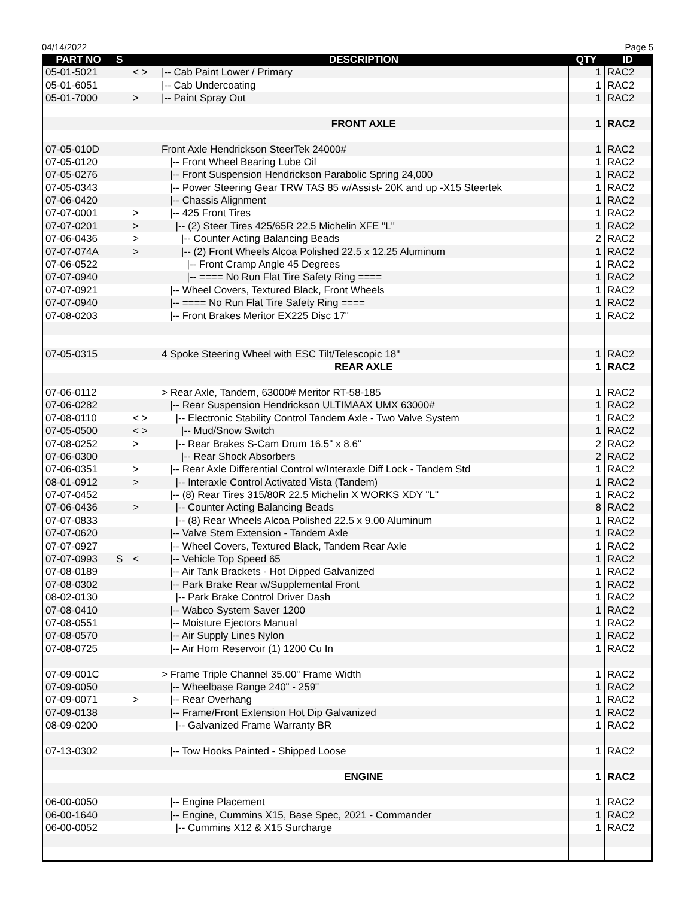04/14/2022 Page 5
| PART NO | S | | DESCRIPTION | QTY | ID |
| --- | --- | --- | --- | --- | --- |
| 05-01-5021 | | < > | /-- Cab Paint Lower / Primary | 1 | RAC2 |
| 05-01-6051 | | | /-- Cab Undercoating | 1 | RAC2 |
| 05-01-7000 | | > | /-- Paint Spray Out | 1 | RAC2 |
| | | | FRONT AXLE | 1 | RAC2 |
| 07-05-010D | | | Front Axle Hendrickson SteerTek 24000# | 1 | RAC2 |
| 07-05-0120 | | | /-- Front Wheel Bearing Lube Oil | 1 | RAC2 |
| 07-05-0276 | | | /-- Front Suspension Hendrickson Parabolic Spring 24,000 | 1 | RAC2 |
| 07-05-0343 | | | /-- Power Steering Gear TRW TAS 85 w/Assist- 20K and up -X15 Steertek | 1 | RAC2 |
| 07-06-0420 | | | /-- Chassis Alignment | 1 | RAC2 |
| 07-07-0001 | | > | /-- 425 Front Tires | 1 | RAC2 |
| 07-07-0201 | | > | /-- (2) Steer Tires 425/65R 22.5 Michelin XFE "L" | 1 | RAC2 |
| 07-06-0436 | | > | /-- Counter Acting Balancing Beads | 2 | RAC2 |
| 07-07-074A | | > | /-- (2) Front Wheels Alcoa Polished 22.5 x 12.25 Aluminum | 1 | RAC2 |
| 07-06-0522 | | | /-- Front Cramp Angle 45 Degrees | 1 | RAC2 |
| 07-07-0940 | | | /-- ==== No Run Flat Tire Safety Ring ==== | 1 | RAC2 |
| 07-07-0921 | | | /-- Wheel Covers, Textured Black, Front Wheels | 1 | RAC2 |
| 07-07-0940 | | | /-- ==== No Run Flat Tire Safety Ring ==== | 1 | RAC2 |
| 07-08-0203 | | | /-- Front Brakes Meritor EX225 Disc 17" | 1 | RAC2 |
| 07-05-0315 | | | 4 Spoke Steering Wheel with ESC Tilt/Telescopic 18" | 1 | RAC2 |
| | | | REAR AXLE | 1 | RAC2 |
| 07-06-0112 | | | > Rear Axle, Tandem, 63000# Meritor RT-58-185 | 1 | RAC2 |
| 07-06-0282 | | | /-- Rear Suspension Hendrickson ULTIMAAX UMX 63000# | 1 | RAC2 |
| 07-08-0110 | | < > | /-- Electronic Stability Control Tandem Axle - Two Valve System | 1 | RAC2 |
| 07-05-0500 | | < > | /-- Mud/Snow Switch | 1 | RAC2 |
| 07-08-0252 | | > | /-- Rear Brakes S-Cam Drum 16.5" x 8.6" | 2 | RAC2 |
| 07-06-0300 | | | /-- Rear Shock Absorbers | 2 | RAC2 |
| 07-06-0351 | | > | /-- Rear Axle Differential Control w/Interaxle Diff Lock - Tandem Std | 1 | RAC2 |
| 08-01-0912 | | > | /-- Interaxle Control Activated Vista (Tandem) | 1 | RAC2 |
| 07-07-0452 | | | /-- (8) Rear Tires 315/80R 22.5 Michelin X WORKS XDY "L" | 1 | RAC2 |
| 07-06-0436 | | > | /-- Counter Acting Balancing Beads | 8 | RAC2 |
| 07-07-0833 | | | /-- (8) Rear Wheels Alcoa Polished 22.5 x 9.00 Aluminum | 1 | RAC2 |
| 07-07-0620 | | | /-- Valve Stem Extension - Tandem Axle | 1 | RAC2 |
| 07-07-0927 | | | /-- Wheel Covers, Textured Black, Tandem Rear Axle | 1 | RAC2 |
| 07-07-0993 | S | < | /-- Vehicle Top Speed 65 | 1 | RAC2 |
| 07-08-0189 | | | /-- Air Tank Brackets - Hot Dipped Galvanized | 1 | RAC2 |
| 07-08-0302 | | | /-- Park Brake Rear w/Supplemental Front | 1 | RAC2 |
| 08-02-0130 | | | /-- Park Brake Control Driver Dash | 1 | RAC2 |
| 07-08-0410 | | | /-- Wabco System Saver 1200 | 1 | RAC2 |
| 07-08-0551 | | | /-- Moisture Ejectors Manual | 1 | RAC2 |
| 07-08-0570 | | | /-- Air Supply Lines Nylon | 1 | RAC2 |
| 07-08-0725 | | | /-- Air Horn Reservoir (1) 1200 Cu In | 1 | RAC2 |
| 07-09-001C | | | > Frame Triple Channel 35.00" Frame Width | 1 | RAC2 |
| 07-09-0050 | | | /-- Wheelbase Range 240" - 259" | 1 | RAC2 |
| 07-09-0071 | | > | /-- Rear Overhang | 1 | RAC2 |
| 07-09-0138 | | | /-- Frame/Front Extension Hot Dip Galvanized | 1 | RAC2 |
| 08-09-0200 | | | /-- Galvanized Frame Warranty BR | 1 | RAC2 |
| 07-13-0302 | | | /-- Tow Hooks Painted - Shipped Loose | 1 | RAC2 |
| | | | ENGINE | 1 | RAC2 |
| 06-00-0050 | | | /-- Engine Placement | 1 | RAC2 |
| 06-00-1640 | | | /-- Engine, Cummins X15, Base Spec, 2021 - Commander | 1 | RAC2 |
| 06-00-0052 | | | /-- Cummins X12 & X15 Surcharge | 1 | RAC2 |